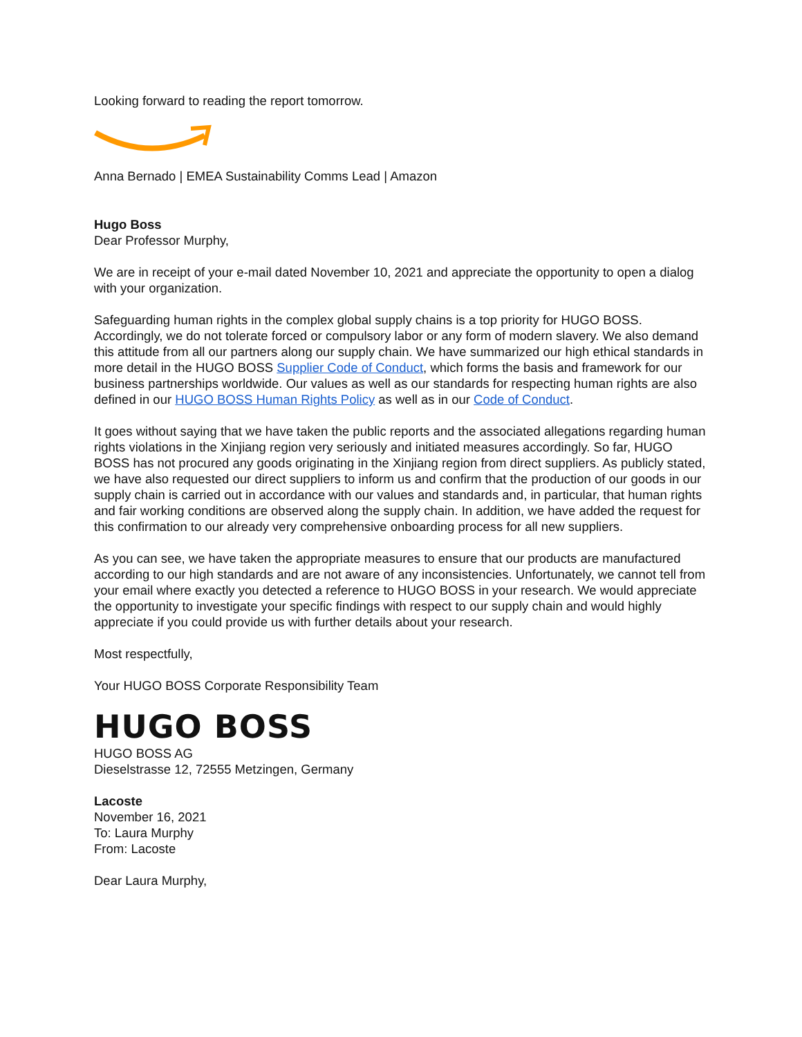Looking forward to reading the report tomorrow.
Anna Bernado | EMEA Sustainability Comms Lead | Amazon
Hugo Boss
Dear Professor Murphy,
We are in receipt of your e-mail dated November 10, 2021 and appreciate the opportunity to open a dialog with your organization.
Safeguarding human rights in the complex global supply chains is a top priority for HUGO BOSS. Accordingly, we do not tolerate forced or compulsory labor or any form of modern slavery. We also demand this attitude from all our partners along our supply chain. We have summarized our high ethical standards in more detail in the HUGO BOSS Supplier Code of Conduct, which forms the basis and framework for our business partnerships worldwide. Our values as well as our standards for respecting human rights are also defined in our HUGO BOSS Human Rights Policy as well as in our Code of Conduct.
It goes without saying that we have taken the public reports and the associated allegations regarding human rights violations in the Xinjiang region very seriously and initiated measures accordingly. So far, HUGO BOSS has not procured any goods originating in the Xinjiang region from direct suppliers. As publicly stated, we have also requested our direct suppliers to inform us and confirm that the production of our goods in our supply chain is carried out in accordance with our values and standards and, in particular, that human rights and fair working conditions are observed along the supply chain. In addition, we have added the request for this confirmation to our already very comprehensive onboarding process for all new suppliers.
As you can see, we have taken the appropriate measures to ensure that our products are manufactured according to our high standards and are not aware of any inconsistencies. Unfortunately, we cannot tell from your email where exactly you detected a reference to HUGO BOSS in your research. We would appreciate the opportunity to investigate your specific findings with respect to our supply chain and would highly appreciate if you could provide us with further details about your research.
Most respectfully,
Your HUGO BOSS Corporate Responsibility Team
HUGO BOSS
HUGO BOSS AG
Dieselstrasse 12, 72555 Metzingen, Germany
Lacoste
November 16, 2021
To: Laura Murphy
From: Lacoste
Dear Laura Murphy,